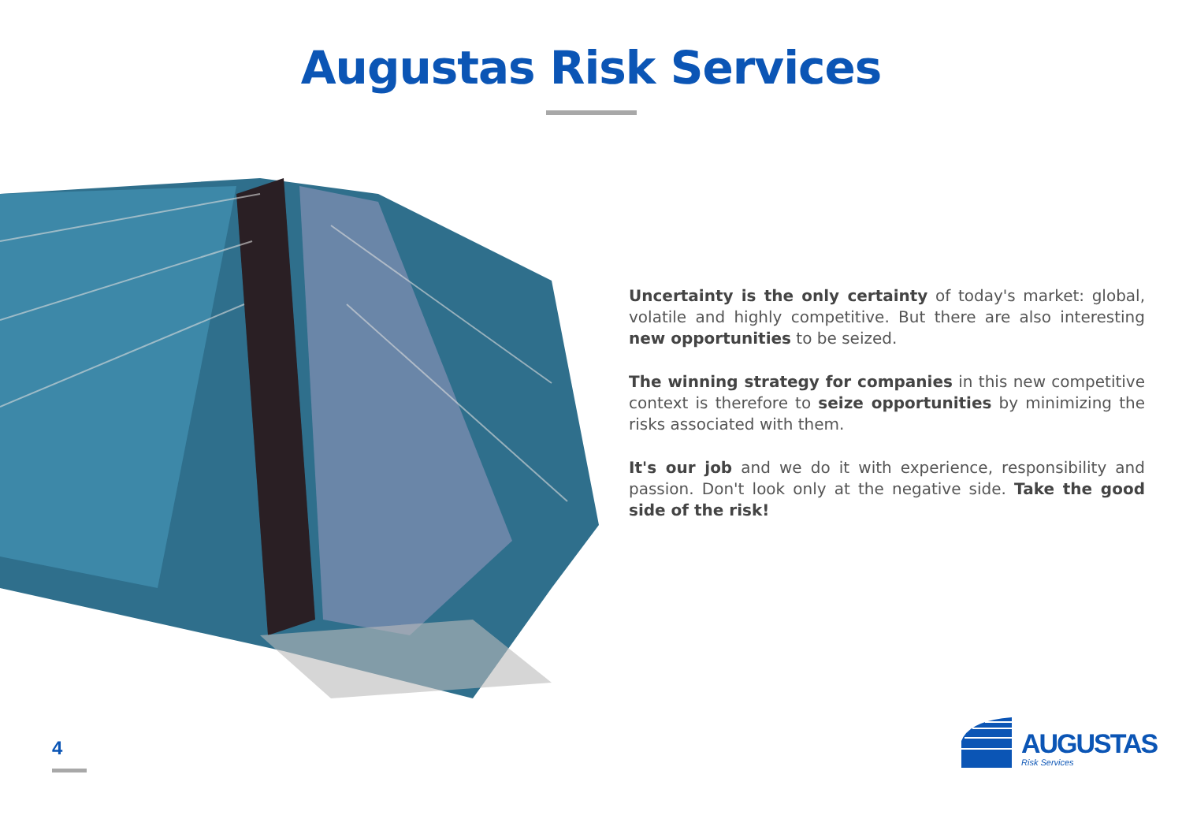Augustas Risk Services
Uncertainty is the only certainty of today's market: global, volatile and highly competitive. But there are also interesting new opportunities to be seized.
The winning strategy for companies in this new competitive context is therefore to seize opportunities by minimizing the risks associated with them.
It's our job and we do it with experience, responsibility and passion. Don't look only at the negative side. Take the good side of the risk!
4
AUGUSTAS
Risk Services